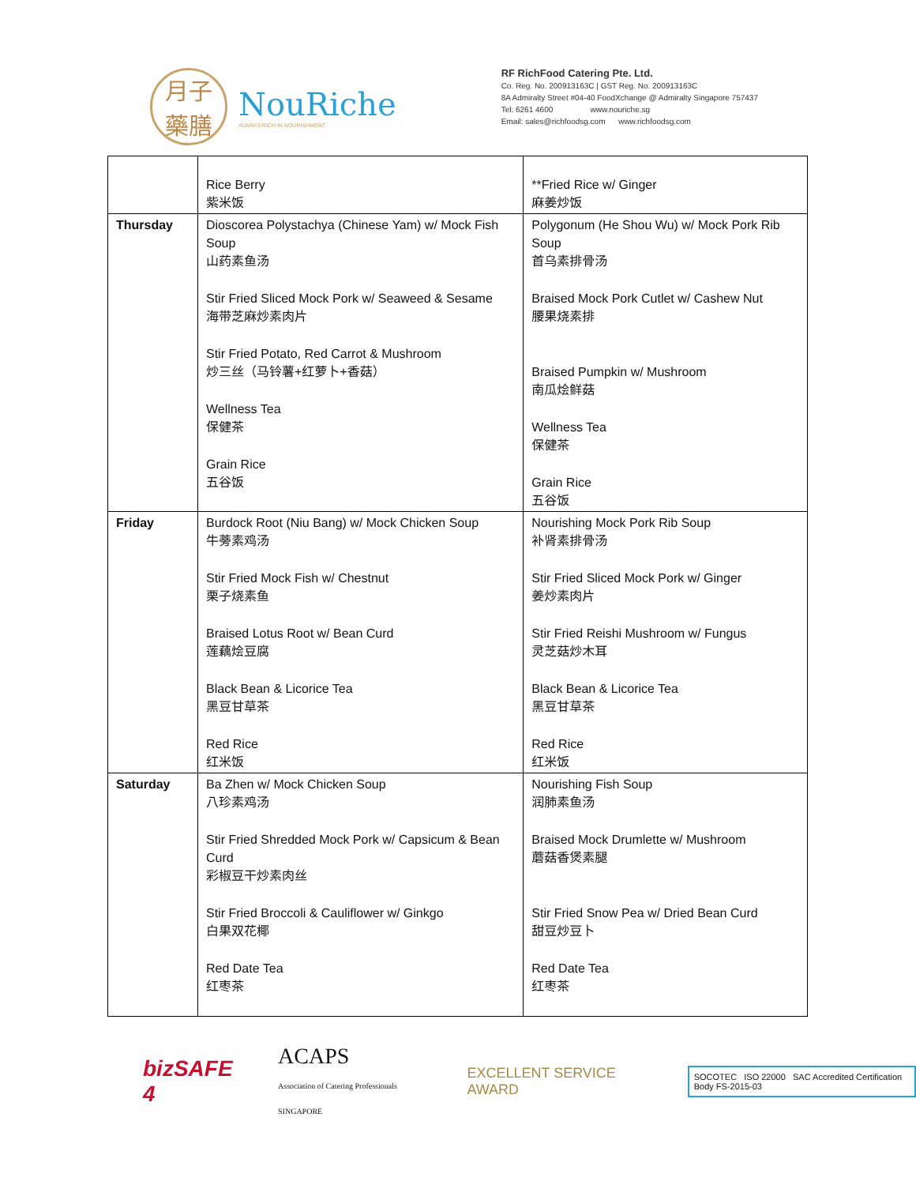月子
藥膳
NouRiche
ALWAYS RICH IN NOURISHMENT
RF RichFood Catering Pte. Ltd.
Co. Reg. No. 200913163C | GST Reg. No. 200913163C
8A Admiralty Street #04-40 FoodXchange @ Admiralty Singapore 757437
Tel: 6261 4600 www.nouriche.sg
Email: sales@richfoodsg.com www.richfoodsg.com
| | Rice Berry 紫米饭 | **Fried Rice w/ Ginger 麻姜炒饭 |
| Thursday | Dioscorea Polystachya (Chinese Yam) w/ Mock Fish Soup 山药素鱼汤 Stir Fried Sliced Mock Pork w/ Seaweed & Sesame 海带芝麻炒素肉片 Stir Fried Potato, Red Carrot & Mushroom 炒三丝（马铃薯+红萝卜+香菇） Wellness Tea 保健茶 Grain Rice 五谷饭 | Polygonum (He Shou Wu) w/ Mock Pork Rib Soup 首乌素排骨汤 Braised Mock Pork Cutlet w/ Cashew Nut 腰果烧素排 Braised Pumpkin w/ Mushroom 南瓜烩鲜菇 Wellness Tea 保健茶 Grain Rice 五谷饭 |
| Friday | Burdock Root (Niu Bang) w/ Mock Chicken Soup 牛蒡素鸡汤 Stir Fried Mock Fish w/ Chestnut 栗子烧素鱼 Braised Lotus Root w/ Bean Curd 莲藕烩豆腐 Black Bean & Licorice Tea 黑豆甘草茶 Red Rice 红米饭 | Nourishing Mock Pork Rib Soup 补肾素排骨汤 Stir Fried Sliced Mock Pork w/ Ginger 姜炒素肉片 Stir Fried Reishi Mushroom w/ Fungus 灵芝菇炒木耳 Black Bean & Licorice Tea 黑豆甘草茶 Red Rice 红米饭 |
| Saturday | Ba Zhen w/ Mock Chicken Soup 八珍素鸡汤 Stir Fried Shredded Mock Pork w/ Capsicum & Bean Curd 彩椒豆干炒素肉丝 Stir Fried Broccoli & Cauliflower w/ Ginkgo 白果双花椰 Red Date Tea 红枣茶 | Nourishing Fish Soup 润肺素鱼汤 Braised Mock Drumlette w/ Mushroom 蘑菇香煲素腿 Stir Fried Snow Pea w/ Dried Bean Curd 甜豆炒豆卜 Red Date Tea 红枣茶 |
bizSAFE 4
ACAPS
Association of Catering Professionals SINGAPORE
EXCELLENT SERVICE AWARD
SOCOTEC ISO 22000 SAC Accredited Certification Body FS-2015-03